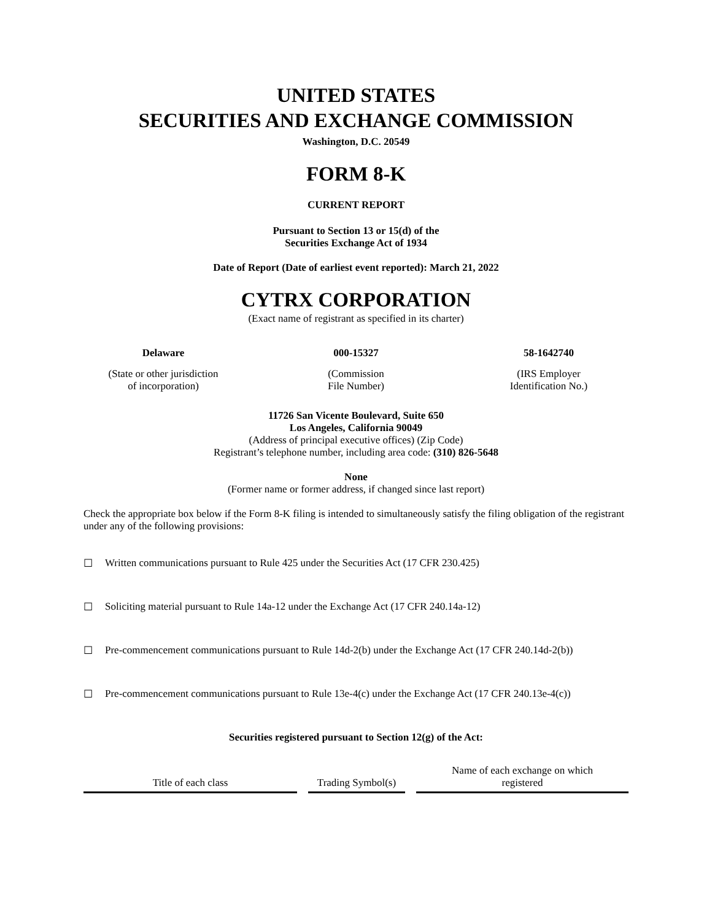UNITED STATES
SECURITIES AND EXCHANGE COMMISSION
Washington, D.C. 20549
FORM 8-K
CURRENT REPORT
Pursuant to Section 13 or 15(d) of the
Securities Exchange Act of 1934
Date of Report (Date of earliest event reported): March 21, 2022
CYTRX CORPORATION
(Exact name of registrant as specified in its charter)
Delaware
(State or other jurisdiction
of incorporation)
000-15327
(Commission
File Number)
58-1642740
(IRS Employer
Identification No.)
11726 San Vicente Boulevard, Suite 650
Los Angeles, California 90049
(Address of principal executive offices) (Zip Code)
Registrant’s telephone number, including area code: (310) 826-5648
None
(Former name or former address, if changed since last report)
Check the appropriate box below if the Form 8-K filing is intended to simultaneously satisfy the filing obligation of the registrant under any of the following provisions:
☐ Written communications pursuant to Rule 425 under the Securities Act (17 CFR 230.425)
☐ Soliciting material pursuant to Rule 14a-12 under the Exchange Act (17 CFR 240.14a-12)
☐ Pre-commencement communications pursuant to Rule 14d-2(b) under the Exchange Act (17 CFR 240.14d-2(b))
☐ Pre-commencement communications pursuant to Rule 13e-4(c) under the Exchange Act (17 CFR 240.13e-4(c))
Securities registered pursuant to Section 12(g) of the Act:
| Title of each class | Trading Symbol(s) | Name of each exchange on which registered |